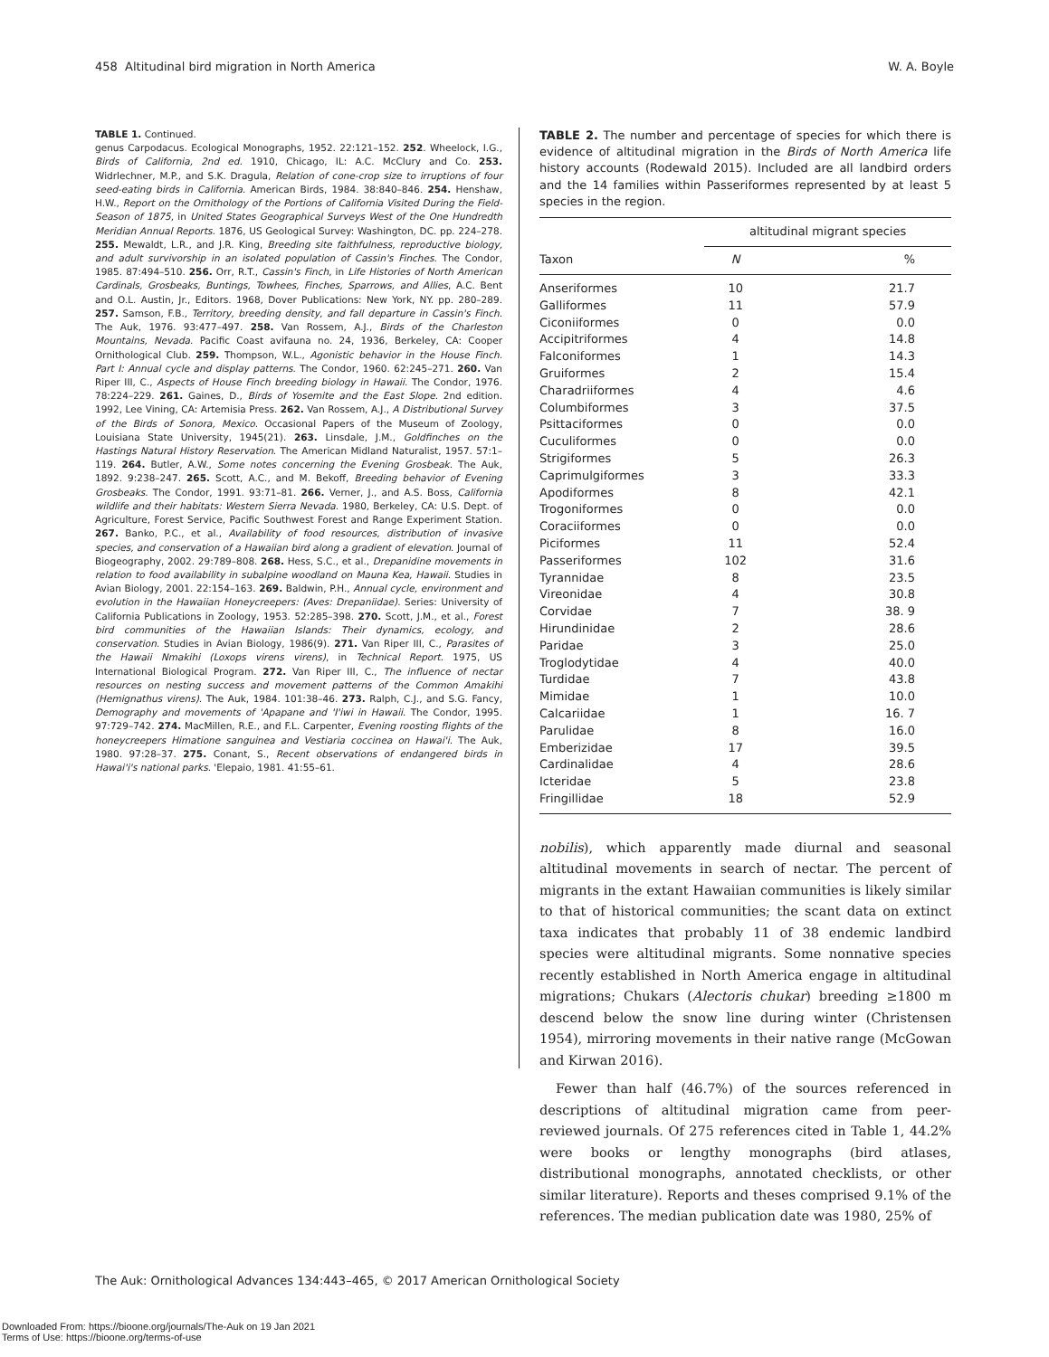458 Altitudinal bird migration in North America W. A. Boyle
TABLE 1. Continued.
genus Carpodacus. Ecological Monographs, 1952. 22:121–152. 252. Wheelock, I.G., Birds of California, 2nd ed. 1910, Chicago, IL: A.C. McClury and Co. 253. Widrlechner, M.P., and S.K. Dragula, Relation of cone-crop size to irruptions of four seed-eating birds in California. American Birds, 1984. 38:840–846. 254. Henshaw, H.W., Report on the Ornithology of the Portions of California Visited During the Field-Season of 1875, in United States Geographical Surveys West of the One Hundredth Meridian Annual Reports. 1876, US Geological Survey: Washington, DC. pp. 224–278. 255. Mewaldt, L.R., and J.R. King, Breeding site faithfulness, reproductive biology, and adult survivorship in an isolated population of Cassin's Finches. The Condor, 1985. 87:494–510. 256. Orr, R.T., Cassin's Finch, in Life Histories of North American Cardinals, Grosbeaks, Buntings, Towhees, Finches, Sparrows, and Allies, A.C. Bent and O.L. Austin, Jr., Editors. 1968, Dover Publications: New York, NY. pp. 280–289. 257. Samson, F.B., Territory, breeding density, and fall departure in Cassin's Finch. The Auk, 1976. 93:477–497. 258. Van Rossem, A.J., Birds of the Charleston Mountains, Nevada. Pacific Coast avifauna no. 24, 1936, Berkeley, CA: Cooper Ornithological Club. 259. Thompson, W.L., Agonistic behavior in the House Finch. Part I: Annual cycle and display patterns. The Condor, 1960. 62:245–271. 260. Van Riper III, C., Aspects of House Finch breeding biology in Hawaii. The Condor, 1976. 78:224–229. 261. Gaines, D., Birds of Yosemite and the East Slope. 2nd edition. 1992, Lee Vining, CA: Artemisia Press. 262. Van Rossem, A.J., A Distributional Survey of the Birds of Sonora, Mexico. Occasional Papers of the Museum of Zoology, Louisiana State University, 1945(21). 263. Linsdale, J.M., Goldfinches on the Hastings Natural History Reservation. The American Midland Naturalist, 1957. 57:1–119. 264. Butler, A.W., Some notes concerning the Evening Grosbeak. The Auk, 1892. 9:238–247. 265. Scott, A.C., and M. Bekoff, Breeding behavior of Evening Grosbeaks. The Condor, 1991. 93:71–81. 266. Verner, J., and A.S. Boss, California wildlife and their habitats: Western Sierra Nevada. 1980, Berkeley, CA: U.S. Dept. of Agriculture, Forest Service, Pacific Southwest Forest and Range Experiment Station. 267. Banko, P.C., et al., Availability of food resources, distribution of invasive species, and conservation of a Hawaiian bird along a gradient of elevation. Journal of Biogeography, 2002. 29:789–808. 268. Hess, S.C., et al., Drepanidine movements in relation to food availability in subalpine woodland on Mauna Kea, Hawaii. Studies in Avian Biology, 2001. 22:154–163. 269. Baldwin, P.H., Annual cycle, environment and evolution in the Hawaiian Honeycreepers: (Aves: Drepaniidae). Series: University of California Publications in Zoology, 1953. 52:285–398. 270. Scott, J.M., et al., Forest bird communities of the Hawaiian Islands: Their dynamics, ecology, and conservation. Studies in Avian Biology, 1986(9). 271. Van Riper III, C., Parasites of the Hawaii Nmakihi (Loxops virens virens), in Technical Report. 1975, US International Biological Program. 272. Van Riper III, C., The influence of nectar resources on nesting success and movement patterns of the Common Amakihi (Hemignathus virens). The Auk, 1984. 101:38–46. 273. Ralph, C.J., and S.G. Fancy, Demography and movements of 'Apapane and 'I'iwi in Hawaii. The Condor, 1995. 97:729–742. 274. MacMillen, R.E., and F.L. Carpenter, Evening roosting flights of the honeycreepers Himatione sanguinea and Vestiaria coccinea on Hawai'i. The Auk, 1980. 97:28–37. 275. Conant, S., Recent observations of endangered birds in Hawai'i's national parks. 'Elepaio, 1981. 41:55–61.
TABLE 2. The number and percentage of species for which there is evidence of altitudinal migration in the Birds of North America life history accounts (Rodewald 2015). Included are all landbird orders and the 14 families within Passeriformes represented by at least 5 species in the region.
| | altitudinal migrant species | |
| --- | --- | --- |
| Taxon | N | % |
| Anseriformes | 10 | 21.7 |
| Galliformes | 11 | 57.9 |
| Ciconiiformes | 0 | 0.0 |
| Accipitriformes | 4 | 14.8 |
| Falconiformes | 1 | 14.3 |
| Gruiformes | 2 | 15.4 |
| Charadriiformes | 4 | 4.6 |
| Columbiformes | 3 | 37.5 |
| Psittaciformes | 0 | 0.0 |
| Cuculiformes | 0 | 0.0 |
| Strigiformes | 5 | 26.3 |
| Caprimulgiformes | 3 | 33.3 |
| Apodiformes | 8 | 42.1 |
| Trogoniformes | 0 | 0.0 |
| Coraciiformes | 0 | 0.0 |
| Piciformes | 11 | 52.4 |
| Passeriformes | 102 | 31.6 |
| Tyrannidae | 8 | 23.5 |
| Vireonidae | 4 | 30.8 |
| Corvidae | 7 | 38. 9 |
| Hirundinidae | 2 | 28.6 |
| Paridae | 3 | 25.0 |
| Troglodytidae | 4 | 40.0 |
| Turdidae | 7 | 43.8 |
| Mimidae | 1 | 10.0 |
| Calcariidae | 1 | 16. 7 |
| Parulidae | 8 | 16.0 |
| Emberizidae | 17 | 39.5 |
| Cardinalidae | 4 | 28.6 |
| Icteridae | 5 | 23.8 |
| Fringillidae | 18 | 52.9 |
nobilis), which apparently made diurnal and seasonal altitudinal movements in search of nectar. The percent of migrants in the extant Hawaiian communities is likely similar to that of historical communities; the scant data on extinct taxa indicates that probably 11 of 38 endemic landbird species were altitudinal migrants. Some nonnative species recently established in North America engage in altitudinal migrations; Chukars (Alectoris chukar) breeding ≥1800 m descend below the snow line during winter (Christensen 1954), mirroring movements in their native range (McGowan and Kirwan 2016).
Fewer than half (46.7%) of the sources referenced in descriptions of altitudinal migration came from peer-reviewed journals. Of 275 references cited in Table 1, 44.2% were books or lengthy monographs (bird atlases, distributional monographs, annotated checklists, or other similar literature). Reports and theses comprised 9.1% of the references. The median publication date was 1980, 25% of
The Auk: Ornithological Advances 134:443–465, © 2017 American Ornithological Society
Downloaded From: https://bioone.org/journals/The-Auk on 19 Jan 2021
Terms of Use: https://bioone.org/terms-of-use